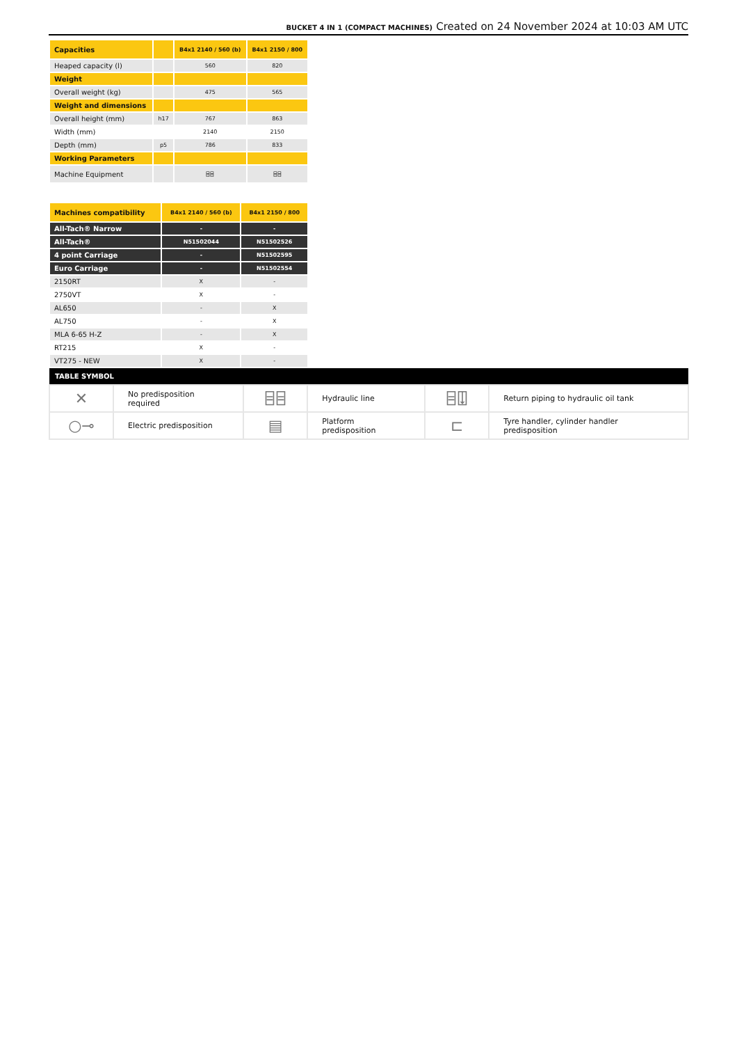BUCKET 4 IN 1 (COMPACT MACHINES) Created on 24 November 2024 at 10:03 AM UTC
| Capacities | | B4x1 2140 / 560 (b) | B4x1 2150 / 800 |
| Heaped capacity (l) | | 560 | 820 |
| Weight | | | |
| Overall weight (kg) | | 475 | 565 |
| Weight and dimensions | | | |
| Overall height (mm) | h17 | 767 | 863 |
| Width (mm) | | 2140 | 2150 |
| Depth (mm) | p5 | 786 | 833 |
| Working Parameters | | | |
| Machine Equipment | | ⌸⌸ | ⌸⌸ |
| Machines compatibility | B4x1 2140 / 560 (b) | B4x1 2150 / 800 |
| All-Tach® Narrow | - | - |
| All-Tach® | N51502044 | N51502526 |
| 4 point Carriage | - | N51502595 |
| Euro Carriage | - | N51502554 |
| 2150RT | X | - |
| 2750VT | X | - |
| AL650 | - | X |
| AL750 | - | X |
| MLA 6-65 H-Z | - | X |
| RT215 | X | - |
| VT275 - NEW | X | - |
| TABLE SYMBOL | | | | | |
| --- | --- | --- | --- | --- | --- |
| ✕ | No predisposition required | ⌸⌸ | Hydraulic line | ⌸⍗ | Return piping to hydraulic oil tank |
| ○⊸ | Electric predisposition | ▤ | Platform predisposition | ⊏ | Tyre handler, cylinder handler predisposition |